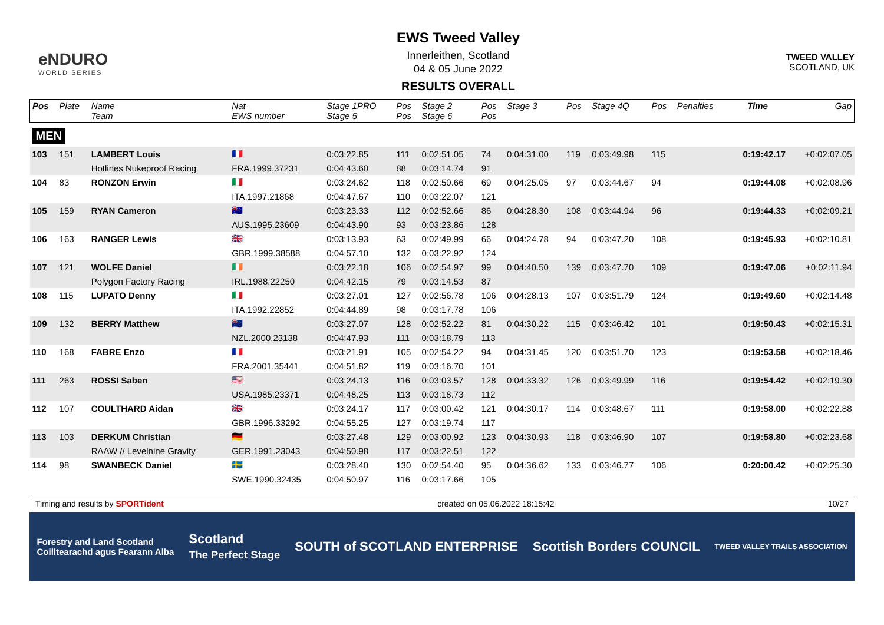eNDURO
WORLD SERIES
EWS Tweed Valley
Innerleithen, Scotland
04 & 05 June 2022
RESULTS OVERALL
TWEED VALLEY
SCOTLAND, UK
| Pos | Plate | Name Team | Nat EWS number | Stage 1PRO Stage 5 | Pos Pos | Stage 2 Stage 6 | Pos Pos | Stage 3 | Pos | Stage 4Q | Pos | Penalties | Time | Gap |
| --- | --- | --- | --- | --- | --- | --- | --- | --- | --- | --- | --- | --- | --- | --- |
| MEN | | | | | | | | | | | | | | |
| 103 | 151 | LAMBERT Louis | 🇫🇷 | 0:03:22.85 | 111 | 0:02:51.05 | 74 | 0:04:31.00 | 119 | 0:03:49.98 | 115 | | 0:19:42.17 | +0:02:07.05 |
| | | Hotlines Nukeproof Racing | FRA.1999.37231 | 0:04:43.60 | 88 | 0:03:14.74 | 91 | | | | | | | |
| 104 | 83 | RONZON Erwin | 🇮🇹 | 0:03:24.62 | 118 | 0:02:50.66 | 69 | 0:04:25.05 | 97 | 0:03:44.67 | 94 | | 0:19:44.08 | +0:02:08.96 |
| | | | ITA.1997.21868 | 0:04:47.67 | 110 | 0:03:22.07 | 121 | | | | | | | |
| 105 | 159 | RYAN Cameron | 🇦🇺 | 0:03:23.33 | 112 | 0:02:52.66 | 86 | 0:04:28.30 | 108 | 0:03:44.94 | 96 | | 0:19:44.33 | +0:02:09.21 |
| | | | AUS.1995.23609 | 0:04:43.90 | 93 | 0:03:23.86 | 128 | | | | | | | |
| 106 | 163 | RANGER Lewis | 🇬🇧 | 0:03:13.93 | 63 | 0:02:49.99 | 66 | 0:04:24.78 | 94 | 0:03:47.20 | 108 | | 0:19:45.93 | +0:02:10.81 |
| | | | GBR.1999.38588 | 0:04:57.10 | 132 | 0:03:22.92 | 124 | | | | | | | |
| 107 | 121 | WOLFE Daniel | 🇮🇪 | 0:03:22.18 | 106 | 0:02:54.97 | 99 | 0:04:40.50 | 139 | 0:03:47.70 | 109 | | 0:19:47.06 | +0:02:11.94 |
| | | Polygon Factory Racing | IRL.1988.22250 | 0:04:42.15 | 79 | 0:03:14.53 | 87 | | | | | | | |
| 108 | 115 | LUPATO Denny | 🇮🇹 | 0:03:27.01 | 127 | 0:02:56.78 | 106 | 0:04:28.13 | 107 | 0:03:51.79 | 124 | | 0:19:49.60 | +0:02:14.48 |
| | | | ITA.1992.22852 | 0:04:44.89 | 98 | 0:03:17.78 | 106 | | | | | | | |
| 109 | 132 | BERRY Matthew | 🇳🇿 | 0:03:27.07 | 128 | 0:02:52.22 | 81 | 0:04:30.22 | 115 | 0:03:46.42 | 101 | | 0:19:50.43 | +0:02:15.31 |
| | | | NZL.2000.23138 | 0:04:47.93 | 111 | 0:03:18.79 | 113 | | | | | | | |
| 110 | 168 | FABRE Enzo | 🇫🇷 | 0:03:21.91 | 105 | 0:02:54.22 | 94 | 0:04:31.45 | 120 | 0:03:51.70 | 123 | | 0:19:53.58 | +0:02:18.46 |
| | | | FRA.2001.35441 | 0:04:51.82 | 119 | 0:03:16.70 | 101 | | | | | | | |
| 111 | 263 | ROSSI Saben | 🇺🇸 | 0:03:24.13 | 116 | 0:03:03.57 | 128 | 0:04:33.32 | 126 | 0:03:49.99 | 116 | | 0:19:54.42 | +0:02:19.30 |
| | | | USA.1985.23371 | 0:04:48.25 | 113 | 0:03:18.73 | 112 | | | | | | | |
| 112 | 107 | COULTHARD Aidan | 🇬🇧 | 0:03:24.17 | 117 | 0:03:00.42 | 121 | 0:04:30.17 | 114 | 0:03:48.67 | 111 | | 0:19:58.00 | +0:02:22.88 |
| | | | GBR.1996.33292 | 0:04:55.25 | 127 | 0:03:19.74 | 117 | | | | | | | |
| 113 | 103 | DERKUM Christian | 🇩🇪 | 0:03:27.48 | 129 | 0:03:00.92 | 123 | 0:04:30.93 | 118 | 0:03:46.90 | 107 | | 0:19:58.80 | +0:02:23.68 |
| | | RAAW // Levelnine Gravity | GER.1991.23043 | 0:04:50.98 | 117 | 0:03:22.51 | 122 | | | | | | | |
| 114 | 98 | SWANBECK Daniel | 🇸🇪 | 0:03:28.40 | 130 | 0:02:54.40 | 95 | 0:04:36.62 | 133 | 0:03:46.77 | 106 | | 0:20:00.42 | +0:02:25.30 |
| | | | SWE.1990.32435 | 0:04:50.97 | 116 | 0:03:17.66 | 105 | | | | | | | |
Timing and results by SPORTident created on 05.06.2022 18:15:42 10/27
Forestry and Land Scotland
Coilltearachd agus Fearann Alba Scotland
The Perfect Stage SOUTH of SCOTLAND ENTERPRISE Scottish Borders COUNCIL TWEED VALLEY TRAILS ASSOCIATION